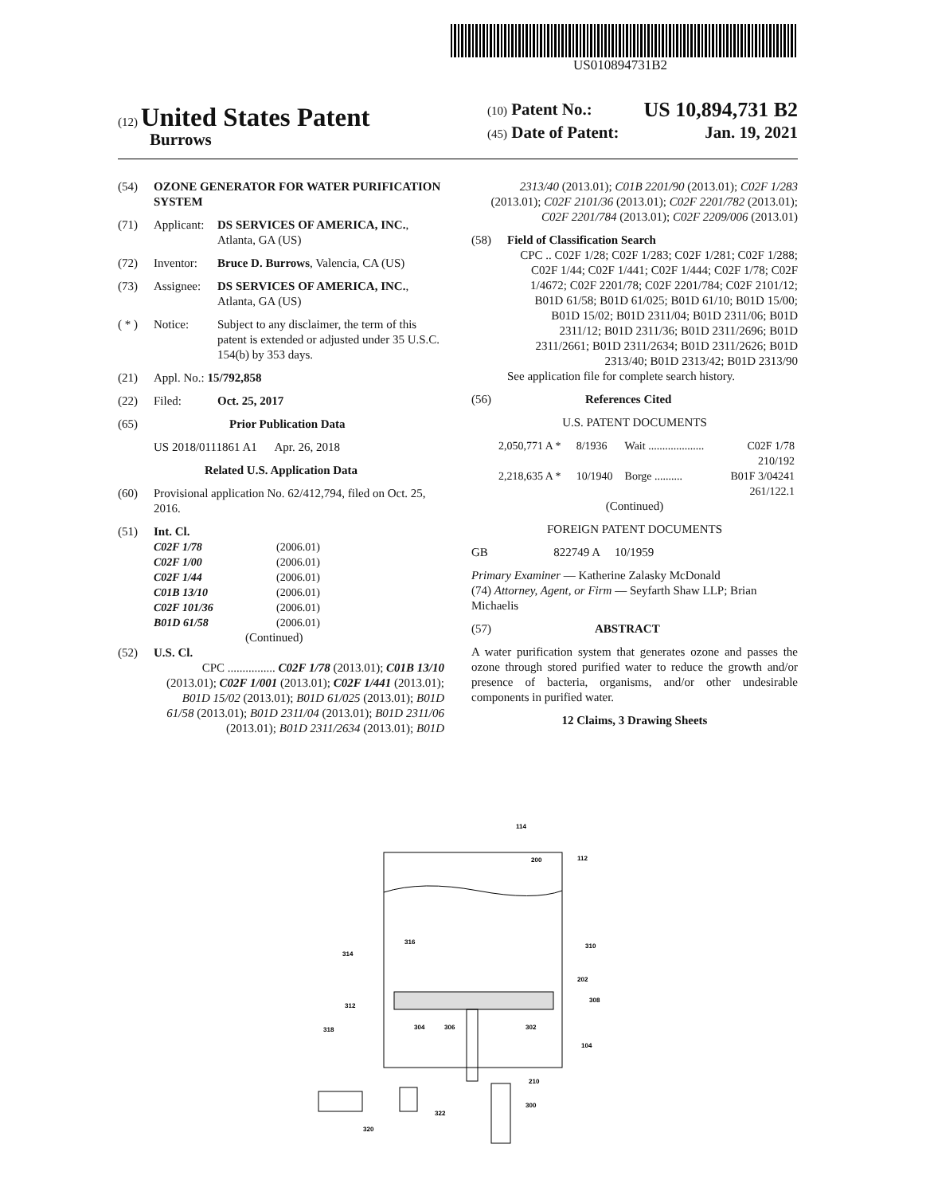US010894731B2
(12) United States Patent
Burrows
(10) Patent No.: US 10,894,731 B2
(45) Date of Patent: Jan. 19, 2021
(54) OZONE GENERATOR FOR WATER PURIFICATION SYSTEM
(71) Applicant: DS SERVICES OF AMERICA, INC., Atlanta, GA (US)
(72) Inventor: Bruce D. Burrows, Valencia, CA (US)
(73) Assignee: DS SERVICES OF AMERICA, INC., Atlanta, GA (US)
( * ) Notice: Subject to any disclaimer, the term of this patent is extended or adjusted under 35 U.S.C. 154(b) by 353 days.
(21) Appl. No.: 15/792,858
(22) Filed: Oct. 25, 2017
(65) Prior Publication Data
US 2018/0111861 A1 Apr. 26, 2018
Related U.S. Application Data
(60) Provisional application No. 62/412,794, filed on Oct. 25, 2016.
(51) Int. Cl.
| C02F 1/78 | (2006.01) |
| C02F 1/00 | (2006.01) |
| C02F 1/44 | (2006.01) |
| C01B 13/10 | (2006.01) |
| C02F 101/36 | (2006.01) |
| B01D 61/58 | (2006.01) |
(Continued)
(52) U.S. Cl.
CPC ................ C02F 1/78 (2013.01); C01B 13/10 (2013.01); C02F 1/001 (2013.01); C02F 1/441 (2013.01); B01D 15/02 (2013.01); B01D 61/025 (2013.01); B01D 61/58 (2013.01); B01D 2311/04 (2013.01); B01D 2311/06 (2013.01); B01D 2311/2634 (2013.01); B01D
2313/40 (2013.01); C01B 2201/90 (2013.01); C02F 1/283 (2013.01); C02F 2101/36 (2013.01); C02F 2201/782 (2013.01); C02F 2201/784 (2013.01); C02F 2209/006 (2013.01)
(58) Field of Classification Search
CPC .. C02F 1/28; C02F 1/283; C02F 1/281; C02F 1/288; C02F 1/44; C02F 1/441; C02F 1/444; C02F 1/78; C02F 1/4672; C02F 2201/78; C02F 2201/784; C02F 2101/12; B01D 61/58; B01D 61/025; B01D 61/10; B01D 15/00; B01D 15/02; B01D 2311/04; B01D 2311/06; B01D 2311/12; B01D 2311/36; B01D 2311/2696; B01D 2311/2661; B01D 2311/2634; B01D 2311/2626; B01D 2313/40; B01D 2313/42; B01D 2313/90
See application file for complete search history.
(56) References Cited
U.S. PATENT DOCUMENTS
| 2,050,771 A * | 8/1936 | Wait .................... | C02F 1/78 |
| 210/192 | | | |
| 2,218,635 A * | 10/1940 | Borge .......... | B01F 3/04241 |
| 261/122.1 | | | |
(Continued)
FOREIGN PATENT DOCUMENTS
GB 822749 A 10/1959
Primary Examiner — Katherine Zalasky McDonald
(74) Attorney, Agent, or Firm — Seyfarth Shaw LLP; Brian Michaelis
(57) ABSTRACT
A water purification system that generates ozone and passes the ozone through stored purified water to reduce the growth and/or presence of bacteria, organisms, and/or other undesirable components in purified water.
12 Claims, 3 Drawing Sheets
114
200
112
316
314
310
202
308
312
318
304
306
302
104
210
300
322
320